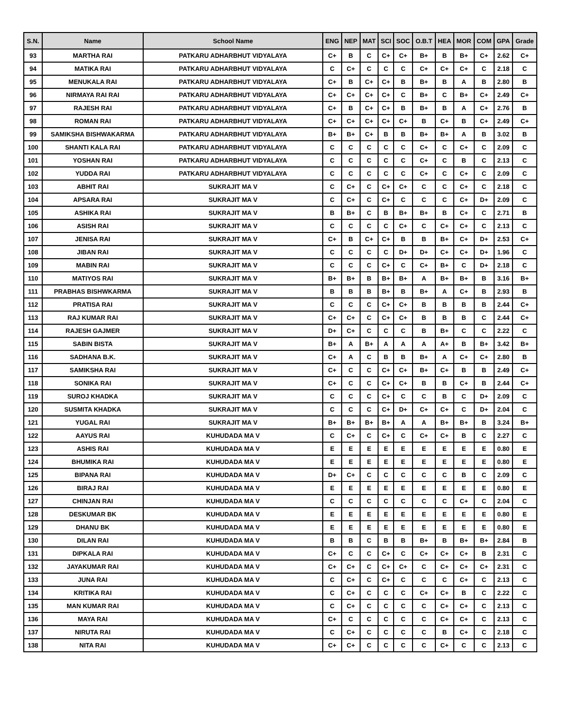| S.N. | Name | School Name | ENG | NEP | MAT | SCI | SOC | O.B.T | HEA | MOR | COM | GPA | Grade |
| --- | --- | --- | --- | --- | --- | --- | --- | --- | --- | --- | --- | --- | --- |
| 93 | MARTHA RAI | PATKARU ADHARBHUT VIDYALAYA | C+ | B | C | C+ | C+ | B+ | B | B+ | C+ | 2.62 | C+ |
| 94 | MATIKA RAI | PATKARU ADHARBHUT VIDYALAYA | C | C+ | C | C | C | C+ | C+ | C+ | C | 2.18 | C |
| 95 | MENUKALA RAI | PATKARU ADHARBHUT VIDYALAYA | C+ | B | C+ | C+ | B | B+ | B | A | B | 2.80 | B |
| 96 | NIRMAYA RAI RAI | PATKARU ADHARBHUT VIDYALAYA | C+ | C+ | C+ | C+ | C | B+ | C | B+ | C+ | 2.49 | C+ |
| 97 | RAJESH RAI | PATKARU ADHARBHUT VIDYALAYA | C+ | B | C+ | C+ | B | B+ | B | A | C+ | 2.76 | B |
| 98 | ROMAN RAI | PATKARU ADHARBHUT VIDYALAYA | C+ | C+ | C+ | C+ | C+ | B | C+ | B | C+ | 2.49 | C+ |
| 99 | SAMIKSHA BISHWAKARMA | PATKARU ADHARBHUT VIDYALAYA | B+ | B+ | C+ | B | B | B+ | B+ | A | B | 3.02 | B |
| 100 | SHANTI KALA RAI | PATKARU ADHARBHUT VIDYALAYA | C | C | C | C | C | C+ | C | C+ | C | 2.09 | C |
| 101 | YOSHAN RAI | PATKARU ADHARBHUT VIDYALAYA | C | C | C | C | C | C+ | C | B | C | 2.13 | C |
| 102 | YUDDA RAI | PATKARU ADHARBHUT VIDYALAYA | C | C | C | C | C | C+ | C | C+ | C | 2.09 | C |
| 103 | ABHIT RAI | SUKRAJIT MA V | C | C+ | C | C+ | C+ | C | C | C+ | C | 2.18 | C |
| 104 | APSARA RAI | SUKRAJIT MA V | C | C+ | C | C+ | C | C | C | C+ | D+ | 2.09 | C |
| 105 | ASHIKA RAI | SUKRAJIT MA V | B | B+ | C | B | B+ | B+ | B | C+ | C | 2.71 | B |
| 106 | ASISH RAI | SUKRAJIT MA V | C | C | C | C | C+ | C | C+ | C+ | C | 2.13 | C |
| 107 | JENISA RAI | SUKRAJIT MA V | C+ | B | C+ | C+ | B | B | B+ | C+ | D+ | 2.53 | C+ |
| 108 | JIBAN RAI | SUKRAJIT MA V | C | C | C | C | D+ | D+ | C+ | C+ | D+ | 1.96 | C |
| 109 | MABIN RAI | SUKRAJIT MA V | C | C | C | C+ | C | C+ | B+ | C | D+ | 2.18 | C |
| 110 | MATIYOS RAI | SUKRAJIT MA V | B+ | B+ | B | B+ | B+ | A | B+ | B+ | B | 3.16 | B+ |
| 111 | PRABHAS BISHWKARMA | SUKRAJIT MA V | B | B | B | B+ | B | B+ | A | C+ | B | 2.93 | B |
| 112 | PRATISA RAI | SUKRAJIT MA V | C | C | C | C+ | C+ | B | B | B | B | 2.44 | C+ |
| 113 | RAJ KUMAR RAI | SUKRAJIT MA V | C+ | C+ | C | C+ | C+ | B | B | B | C | 2.44 | C+ |
| 114 | RAJESH GAJMER | SUKRAJIT MA V | D+ | C+ | C | C | C | B | B+ | C | C | 2.22 | C |
| 115 | SABIN BISTA | SUKRAJIT MA V | B+ | A | B+ | A | A | A | A+ | B | B+ | 3.42 | B+ |
| 116 | SADHANA B.K. | SUKRAJIT MA V | C+ | A | C | B | B | B+ | A | C+ | C+ | 2.80 | B |
| 117 | SAMIKSHA RAI | SUKRAJIT MA V | C+ | C | C | C+ | C+ | B+ | C+ | B | B | 2.49 | C+ |
| 118 | SONIKA RAI | SUKRAJIT MA V | C+ | C | C | C+ | C+ | B | B | C+ | B | 2.44 | C+ |
| 119 | SUROJ KHADKA | SUKRAJIT MA V | C | C | C | C+ | C | C | B | C | D+ | 2.09 | C |
| 120 | SUSMITA KHADKA | SUKRAJIT MA V | C | C | C | C+ | D+ | C+ | C+ | C | D+ | 2.04 | C |
| 121 | YUGAL RAI | SUKRAJIT MA V | B+ | B+ | B+ | B+ | A | A | B+ | B+ | B | 3.24 | B+ |
| 122 | AAYUS RAI | KUHUDADA MA V | C | C+ | C | C+ | C | C+ | C+ | B | C | 2.27 | C |
| 123 | ASHIS RAI | KUHUDADA MA V | E | E | E | E | E | E | E | E | E | 0.80 | E |
| 124 | BHUMIKA RAI | KUHUDADA MA V | E | E | E | E | E | E | E | E | E | 0.80 | E |
| 125 | BIPANA RAI | KUHUDADA MA V | D+ | C+ | C | C | C | C | C | B | C | 2.09 | C |
| 126 | BIRAJ RAI | KUHUDADA MA V | E | E | E | E | E | E | E | E | E | 0.80 | E |
| 127 | CHINJAN RAI | KUHUDADA MA V | C | C | C | C | C | C | C | C+ | C | 2.04 | C |
| 128 | DESKUMAR BK | KUHUDADA MA V | E | E | E | E | E | E | E | E | E | 0.80 | E |
| 129 | DHANU BK | KUHUDADA MA V | E | E | E | E | E | E | E | E | E | 0.80 | E |
| 130 | DILAN RAI | KUHUDADA MA V | B | B | C | B | B | B+ | B | B+ | B+ | 2.84 | B |
| 131 | DIPKALA RAI | KUHUDADA MA V | C+ | C | C | C+ | C | C+ | C+ | C+ | B | 2.31 | C |
| 132 | JAYAKUMAR RAI | KUHUDADA MA V | C+ | C+ | C | C+ | C+ | C | C+ | C+ | C+ | 2.31 | C |
| 133 | JUNA RAI | KUHUDADA MA V | C | C+ | C | C+ | C | C | C | C+ | C | 2.13 | C |
| 134 | KRITIKA RAI | KUHUDADA MA V | C | C+ | C | C | C | C+ | C+ | B | C | 2.22 | C |
| 135 | MAN KUMAR RAI | KUHUDADA MA V | C | C+ | C | C | C | C | C+ | C+ | C | 2.13 | C |
| 136 | MAYA RAI | KUHUDADA MA V | C+ | C | C | C | C | C | C+ | C+ | C | 2.13 | C |
| 137 | NIRUTA RAI | KUHUDADA MA V | C | C+ | C | C | C | C | B | C+ | C | 2.18 | C |
| 138 | NITA RAI | KUHUDADA MA V | C+ | C+ | C | C | C | C | C+ | C | C | 2.13 | C |